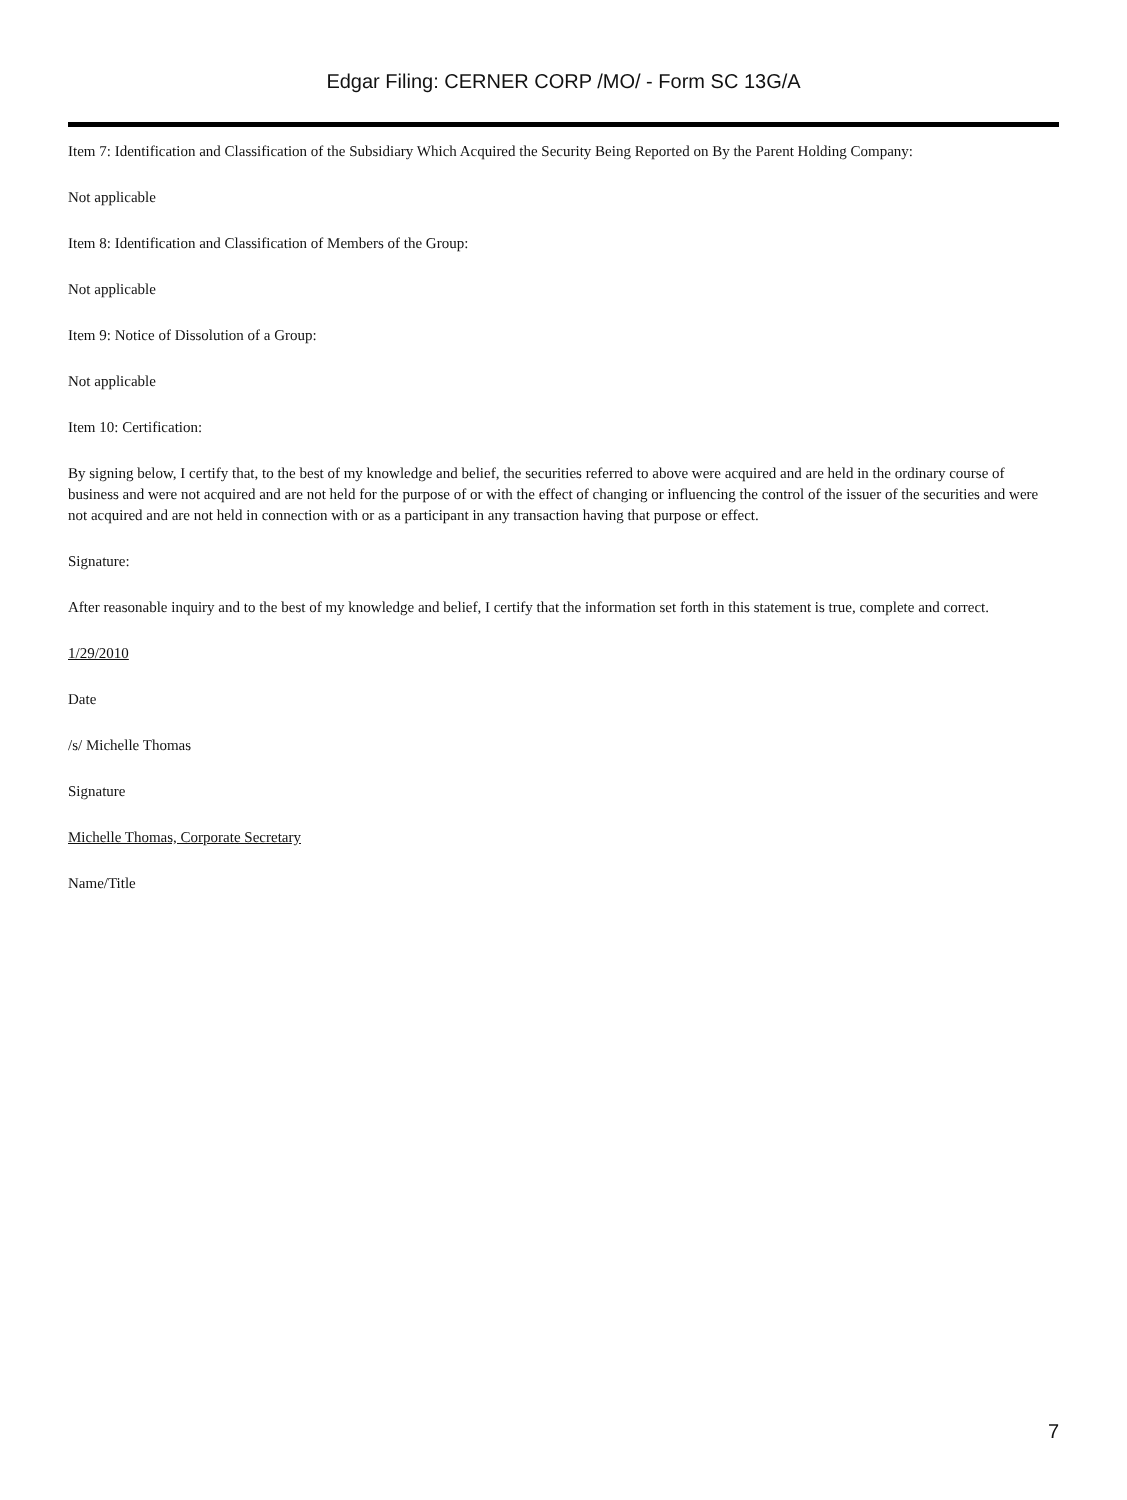Edgar Filing: CERNER CORP /MO/ - Form SC 13G/A
Item 7: Identification and Classification of the Subsidiary Which Acquired the Security Being Reported on By the Parent Holding Company:
Not applicable
Item 8: Identification and Classification of Members of the Group:
Not applicable
Item 9: Notice of Dissolution of a Group:
Not applicable
Item 10: Certification:
By signing below, I certify that, to the best of my knowledge and belief, the securities referred to above were acquired and are held in the ordinary course of business and were not acquired and are not held for the purpose of or with the effect of changing or influencing the control of the issuer of the securities and were not acquired and are not held in connection with or as a participant in any transaction having that purpose or effect.
Signature:
After reasonable inquiry and to the best of my knowledge and belief, I certify that the information set forth in this statement is true, complete and correct.
1/29/2010
Date
/s/ Michelle Thomas
Signature
Michelle Thomas, Corporate Secretary
Name/Title
7